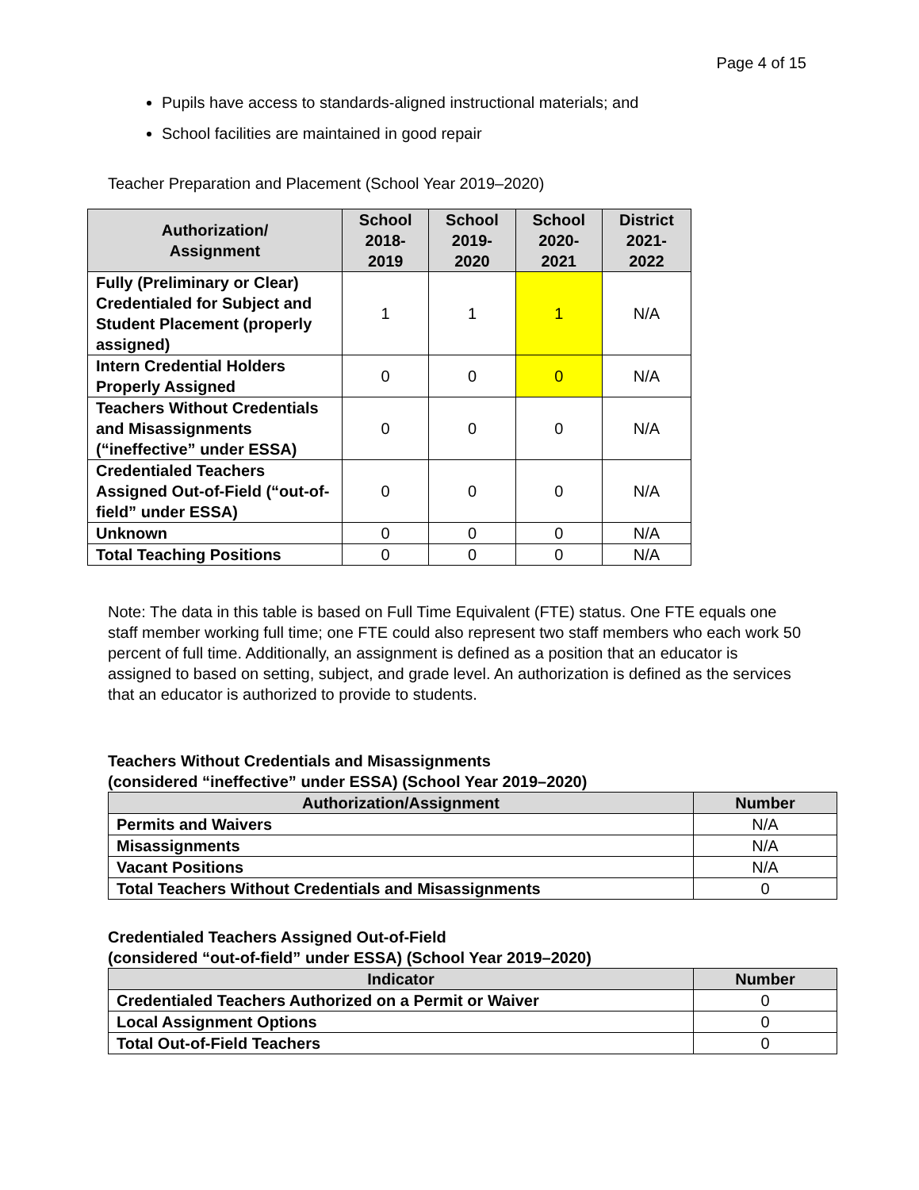Page 4 of 15
Pupils have access to standards-aligned instructional materials; and
School facilities are maintained in good repair
Teacher Preparation and Placement (School Year 2019–2020)
| Authorization/ Assignment | School 2018- 2019 | School 2019- 2020 | School 2020- 2021 | District 2021- 2022 |
| --- | --- | --- | --- | --- |
| Fully (Preliminary or Clear) Credentialed for Subject and Student Placement (properly assigned) | 1 | 1 | 1 | N/A |
| Intern Credential Holders Properly Assigned | 0 | 0 | 0 | N/A |
| Teachers Without Credentials and Misassignments (“ineffective” under ESSA) | 0 | 0 | 0 | N/A |
| Credentialed Teachers Assigned Out-of-Field (“out-of-field” under ESSA) | 0 | 0 | 0 | N/A |
| Unknown | 0 | 0 | 0 | N/A |
| Total Teaching Positions | 0 | 0 | 0 | N/A |
Note: The data in this table is based on Full Time Equivalent (FTE) status. One FTE equals one staff member working full time; one FTE could also represent two staff members who each work 50 percent of full time. Additionally, an assignment is defined as a position that an educator is assigned to based on setting, subject, and grade level. An authorization is defined as the services that an educator is authorized to provide to students.
Teachers Without Credentials and Misassignments
(considered “ineffective” under ESSA) (School Year 2019–2020)
| Authorization/Assignment | Number |
| --- | --- |
| Permits and Waivers | N/A |
| Misassignments | N/A |
| Vacant Positions | N/A |
| Total Teachers Without Credentials and Misassignments | 0 |
Credentialed Teachers Assigned Out-of-Field
(considered “out-of-field” under ESSA) (School Year 2019–2020)
| Indicator | Number |
| --- | --- |
| Credentialed Teachers Authorized on a Permit or Waiver | 0 |
| Local Assignment Options | 0 |
| Total Out-of-Field Teachers | 0 |